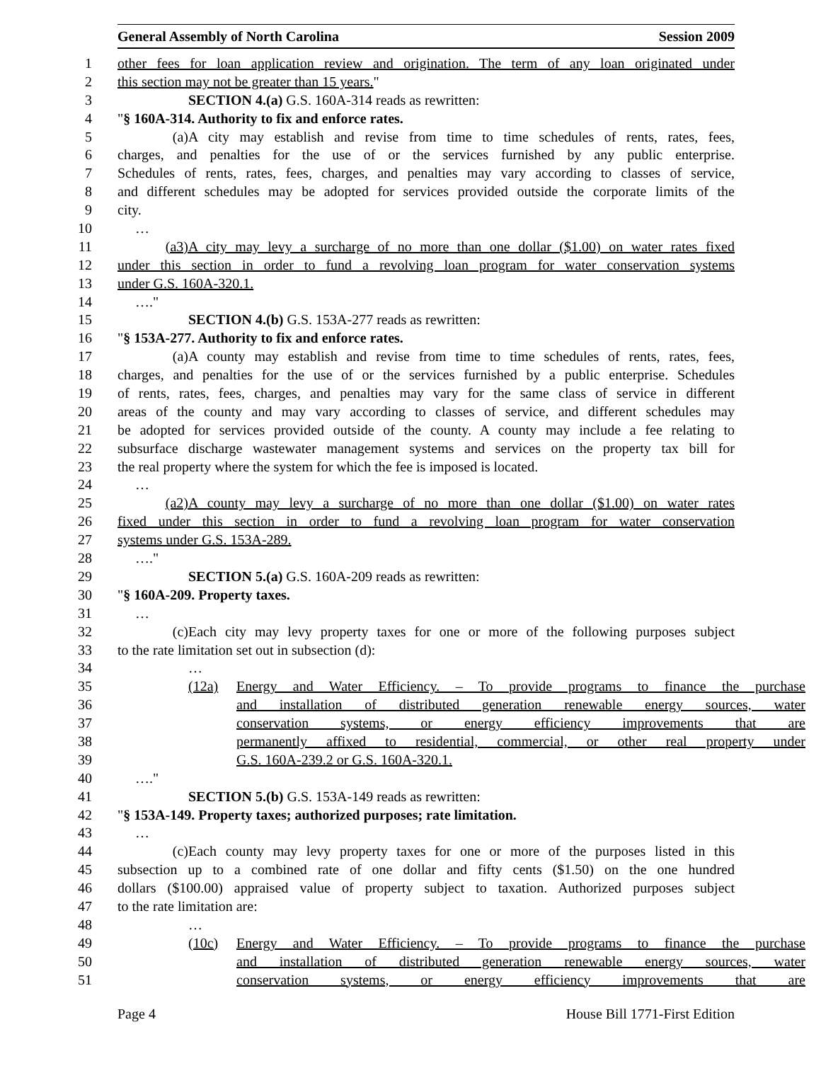General Assembly of North Carolina Session 2009
1 other fees for loan application review and origination. The term of any loan originated under
2 this section may not be greater than 15 years."
3 SECTION 4.(a) G.S. 160A-314 reads as rewritten:
4 "§ 160A-314. Authority to fix and enforce rates.
5 (a) A city may establish and revise from time to time schedules of rents, rates, fees,
6 charges, and penalties for the use of or the services furnished by any public enterprise.
7 Schedules of rents, rates, fees, charges, and penalties may vary according to classes of service,
8 and different schedules may be adopted for services provided outside the corporate limits of the
9 city.
10 …
11 (a3) A city may levy a surcharge of no more than one dollar ($1.00) on water rates fixed
12 under this section in order to fund a revolving loan program for water conservation systems
13 under G.S. 160A-320.1.
14 …."
15 SECTION 4.(b) G.S. 153A-277 reads as rewritten:
16 "§ 153A-277. Authority to fix and enforce rates.
17 (a) A county may establish and revise from time to time schedules of rents, rates, fees,
18 charges, and penalties for the use of or the services furnished by a public enterprise. Schedules
19 of rents, rates, fees, charges, and penalties may vary for the same class of service in different
20 areas of the county and may vary according to classes of service, and different schedules may
21 be adopted for services provided outside of the county. A county may include a fee relating to
22 subsurface discharge wastewater management systems and services on the property tax bill for
23 the real property where the system for which the fee is imposed is located.
24 …
25 (a2) A county may levy a surcharge of no more than one dollar ($1.00) on water rates
26 fixed under this section in order to fund a revolving loan program for water conservation
27 systems under G.S. 153A-289.
28 …."
29 SECTION 5.(a) G.S. 160A-209 reads as rewritten:
30 "§ 160A-209. Property taxes.
31 …
32 (c) Each city may levy property taxes for one or more of the following purposes subject
33 to the rate limitation set out in subsection (d):
34 …
35 (12a) Energy and Water Efficiency. – To provide programs to finance the purchase
36 and installation of distributed generation renewable energy sources, water
37 conservation systems, or energy efficiency improvements that are
38 permanently affixed to residential, commercial, or other real property under
39 G.S. 160A-239.2 or G.S. 160A-320.1.
40 …."
41 SECTION 5.(b) G.S. 153A-149 reads as rewritten:
42 "§ 153A-149. Property taxes; authorized purposes; rate limitation.
43 …
44 (c) Each county may levy property taxes for one or more of the purposes listed in this
45 subsection up to a combined rate of one dollar and fifty cents ($1.50) on the one hundred
46 dollars ($100.00) appraised value of property subject to taxation. Authorized purposes subject
47 to the rate limitation are:
48 …
49 (10c) Energy and Water Efficiency. – To provide programs to finance the purchase
50 and installation of distributed generation renewable energy sources, water
51 conservation systems, or energy efficiency improvements that are
Page 4 House Bill 1771-First Edition